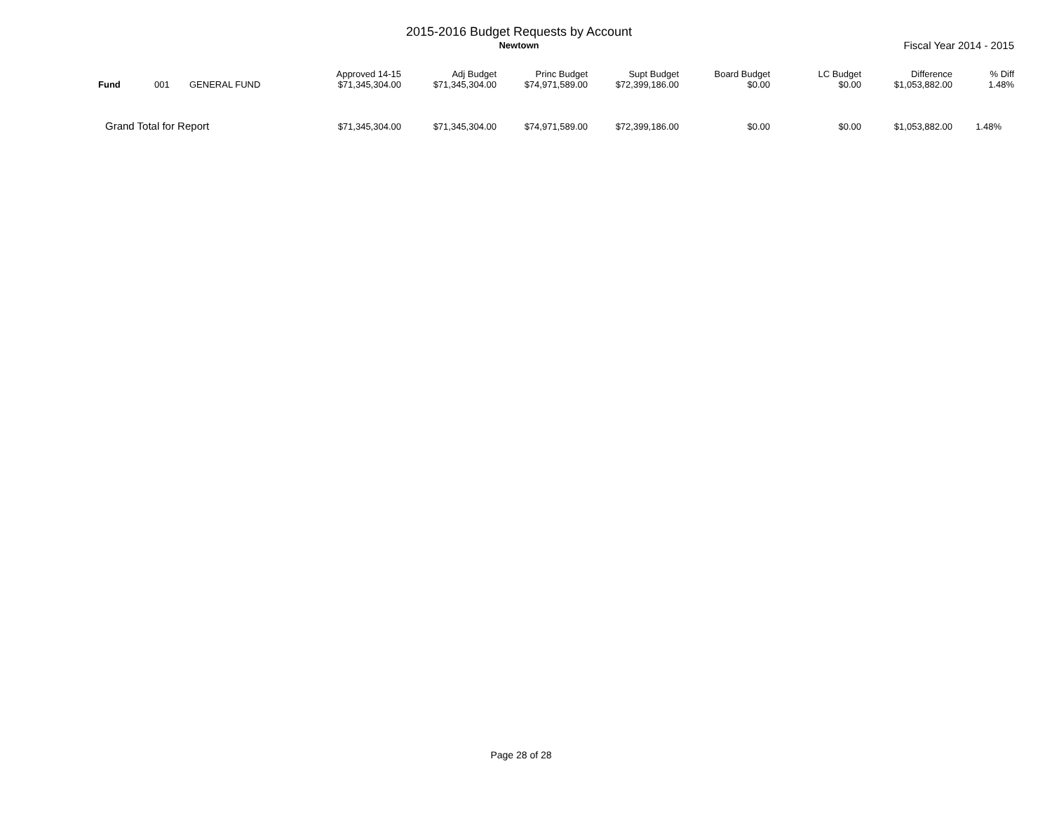2015-2016 Budget Requests by Account
Newtown Fiscal Year 2014 - 2015
| Fund | 001 | GENERAL FUND | Approved 14-15 $71,345,304.00 | Adj Budget $71,345,304.00 | Princ Budget $74,971,589.00 | Supt Budget $72,399,186.00 | Board Budget $0.00 | LC Budget $0.00 | Difference $1,053,882.00 | % Diff 1.48% |
| Grand Total for Report | | | $71,345,304.00 | $71,345,304.00 | $74,971,589.00 | $72,399,186.00 | $0.00 | $0.00 | $1,053,882.00 | 1.48% |
Page 28 of 28